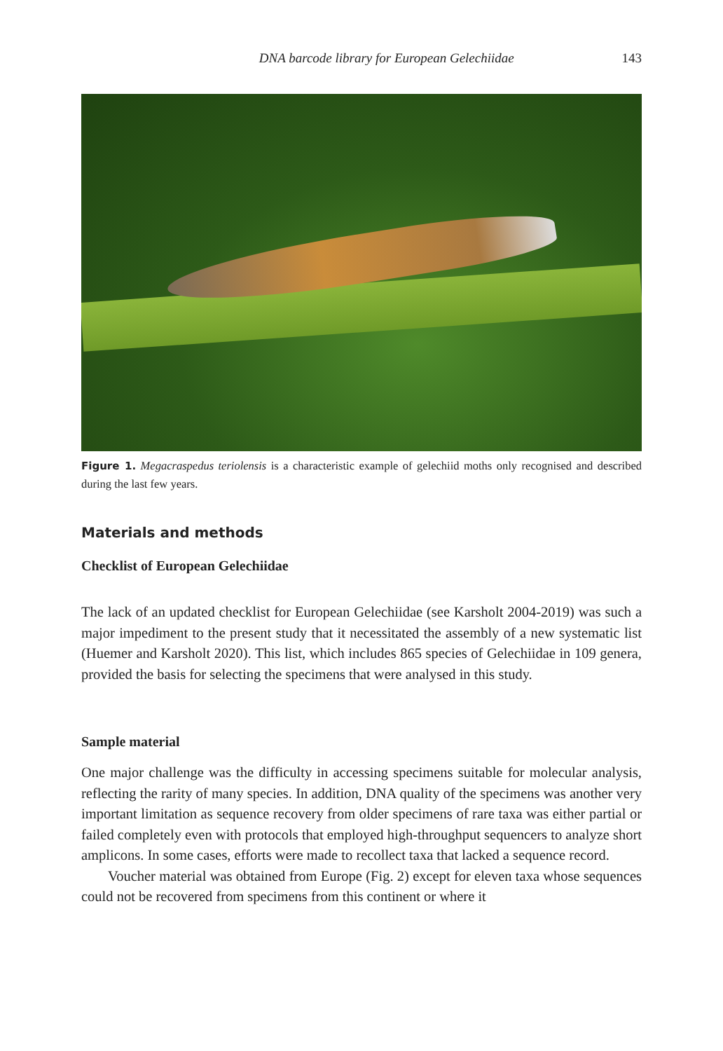DNA barcode library for European Gelechiidae 143
Figure 1. Megacraspedus teriolensis is a characteristic example of gelechiid moths only recognised and described during the last few years.
Materials and methods
Checklist of European Gelechiidae
The lack of an updated checklist for European Gelechiidae (see Karsholt 2004-2019) was such a major impediment to the present study that it necessitated the assembly of a new systematic list (Huemer and Karsholt 2020). This list, which includes 865 species of Gelechiidae in 109 genera, provided the basis for selecting the specimens that were analysed in this study.
Sample material
One major challenge was the difficulty in accessing specimens suitable for molecular analysis, reflecting the rarity of many species. In addition, DNA quality of the specimens was another very important limitation as sequence recovery from older specimens of rare taxa was either partial or failed completely even with protocols that employed high-throughput sequencers to analyze short amplicons. In some cases, efforts were made to recollect taxa that lacked a sequence record.
Voucher material was obtained from Europe (Fig. 2) except for eleven taxa whose sequences could not be recovered from specimens from this continent or where it